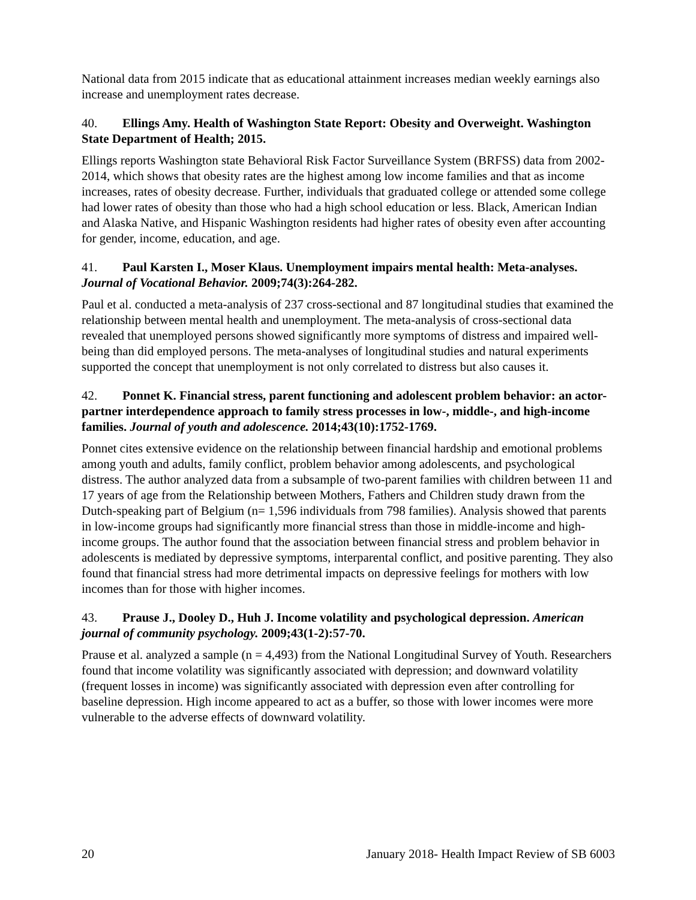National data from 2015 indicate that as educational attainment increases median weekly earnings also increase and unemployment rates decrease.
40. Ellings Amy. Health of Washington State Report: Obesity and Overweight. Washington State Department of Health; 2015.
Ellings reports Washington state Behavioral Risk Factor Surveillance System (BRFSS) data from 2002-2014, which shows that obesity rates are the highest among low income families and that as income increases, rates of obesity decrease. Further, individuals that graduated college or attended some college had lower rates of obesity than those who had a high school education or less. Black, American Indian and Alaska Native, and Hispanic Washington residents had higher rates of obesity even after accounting for gender, income, education, and age.
41. Paul Karsten I., Moser Klaus. Unemployment impairs mental health: Meta-analyses. Journal of Vocational Behavior. 2009;74(3):264-282.
Paul et al. conducted a meta-analysis of 237 cross-sectional and 87 longitudinal studies that examined the relationship between mental health and unemployment. The meta-analysis of cross-sectional data revealed that unemployed persons showed significantly more symptoms of distress and impaired well-being than did employed persons. The meta-analyses of longitudinal studies and natural experiments supported the concept that unemployment is not only correlated to distress but also causes it.
42. Ponnet K. Financial stress, parent functioning and adolescent problem behavior: an actor-partner interdependence approach to family stress processes in low-, middle-, and high-income families. Journal of youth and adolescence. 2014;43(10):1752-1769.
Ponnet cites extensive evidence on the relationship between financial hardship and emotional problems among youth and adults, family conflict, problem behavior among adolescents, and psychological distress. The author analyzed data from a subsample of two-parent families with children between 11 and 17 years of age from the Relationship between Mothers, Fathers and Children study drawn from the Dutch-speaking part of Belgium (n= 1,596 individuals from 798 families). Analysis showed that parents in low-income groups had significantly more financial stress than those in middle-income and high-income groups. The author found that the association between financial stress and problem behavior in adolescents is mediated by depressive symptoms, interparental conflict, and positive parenting. They also found that financial stress had more detrimental impacts on depressive feelings for mothers with low incomes than for those with higher incomes.
43. Prause J., Dooley D., Huh J. Income volatility and psychological depression. American journal of community psychology. 2009;43(1-2):57-70.
Prause et al. analyzed a sample (n = 4,493) from the National Longitudinal Survey of Youth. Researchers found that income volatility was significantly associated with depression; and downward volatility (frequent losses in income) was significantly associated with depression even after controlling for baseline depression. High income appeared to act as a buffer, so those with lower incomes were more vulnerable to the adverse effects of downward volatility.
20 January 2018- Health Impact Review of SB 6003